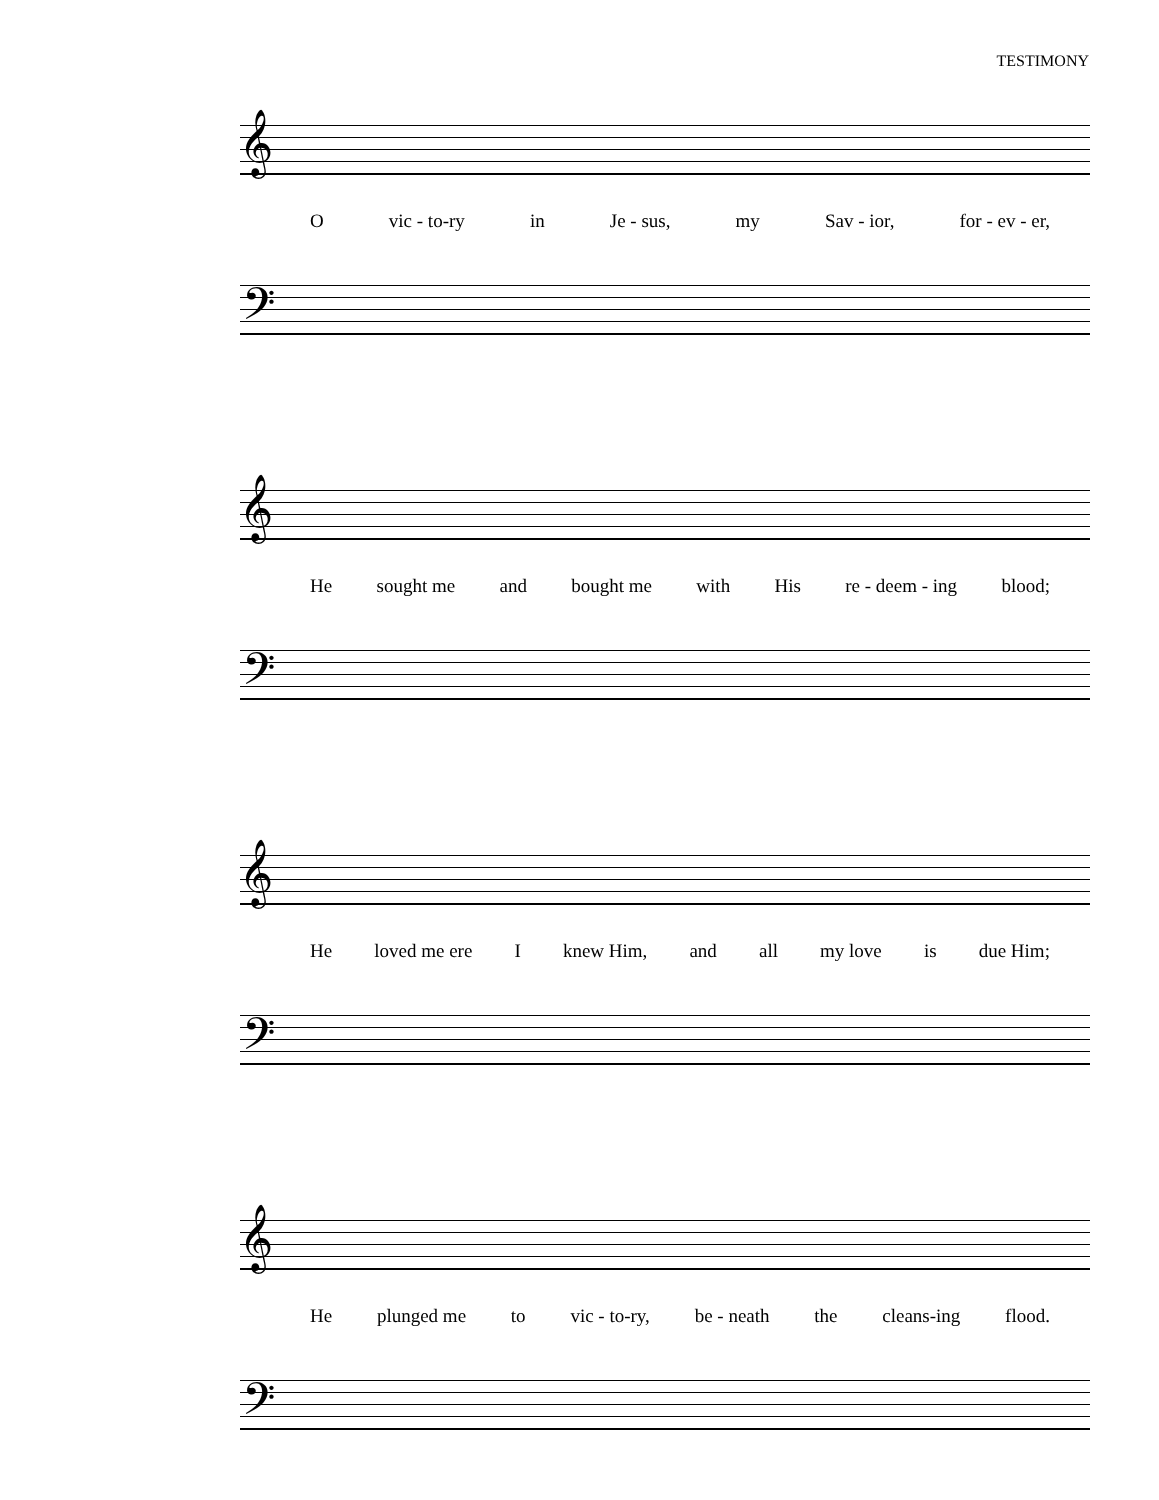TESTIMONY
𝄞
Ovic - to-ry in Je - sus, my Sav - ior, for - ev - er,
𝄢
𝄞
He sought me and bought me with His re - deem - ing blood;
𝄢
𝄞
He loved me ere I knew Him, and all my love is due Him;
𝄢
𝄞
He plunged me to vic - to-ry, be - neath the cleans-ing flood.
𝄢